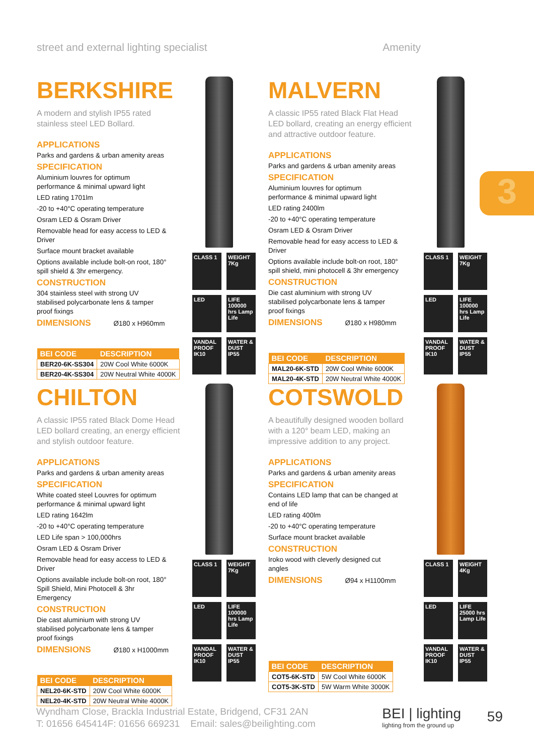street and external lighting specialist Amenity
3
BERKSHIRE
A modern and stylish IP55 rated stainless steel LED Bollard.
APPLICATIONS
Parks and gardens & urban amenity areas
SPECIFICATION
Aluminium louvres for optimum performance & minimal upward light
LED rating 1701lm
-20 to +40°C operating temperature
Osram LED & Osram Driver
Removable head for easy access to LED & Driver
Surface mount bracket available
Options available include bolt-on root, 180° spill shield & 3hr emergency.
CONSTRUCTION
304 stainless steel with strong UV stabilised polycarbonate lens & tamper proof fixings
DIMENSIONS Ø180 x H960mm
| BEI CODE | DESCRIPTION |
| --- | --- |
| BER20-6K-SS304 | 20W Cool White 6000K |
| BER20-4K-SS304 | 20W Neutral White 4000K |
CLASS 1
WEIGHT 7Kg
LED
LIFE 100000 hrs Lamp Life
VANDAL PROOF IK10
WATER & DUST IP55
MALVERN
A classic IP55 rated Black Flat Head LED bollard, creating an energy efficient and attractive outdoor feature.
APPLICATIONS
Parks and gardens & urban amenity areas
SPECIFICATION
Aluminium louvres for optimum performance & minimal upward light
LED rating 2400lm
-20 to +40°C operating temperature
Osram LED & Osram Driver
Removable head for easy access to LED & Driver
Options available include bolt-on root, 180° spill shield, mini photocell & 3hr emergency
CONSTRUCTION
Die cast aluminium with strong UV stabilised polycarbonate lens & tamper proof fixings
DIMENSIONS Ø180 x H980mm
| BEI CODE | DESCRIPTION |
| --- | --- |
| MAL20-6K-STD | 20W Cool White 6000K |
| MAL20-4K-STD | 20W Neutral White 4000K |
CLASS 1
WEIGHT 7Kg
LED
LIFE 100000 hrs Lamp Life
VANDAL PROOF IK10
WATER & DUST IP55
CHILTON
A classic IP55 rated Black Dome Head LED bollard creating, an energy efficient and stylish outdoor feature.
APPLICATIONS
Parks and gardens & urban amenity areas
SPECIFICATION
White coated steel Louvres for optimum performance & minimal upward light
LED rating 1642lm
-20 to +40°C operating temperature
LED Life span > 100,000hrs
Osram LED & Osram Driver
Removable head for easy access to LED & Driver
Options available include bolt-on root, 180° Spill Shield, Mini Photocell & 3hr Emergency
CONSTRUCTION
Die cast aluminium with strong UV stabilised polycarbonate lens & tamper proof fixings
DIMENSIONS Ø180 x H1000mm
| BEI CODE | DESCRIPTION |
| --- | --- |
| NEL20-6K-STD | 20W Cool White 6000K |
| NEL20-4K-STD | 20W Neutral White 4000K |
CLASS 1
WEIGHT 7Kg
LED
LIFE 100000 hrs Lamp Life
VANDAL PROOF IK10
WATER & DUST IP55
COTSWOLD
A beautifully designed wooden bollard with a 120° beam LED, making an impressive addition to any project.
APPLICATIONS
Parks and gardens & urban amenity areas
SPECIFICATION
Contains LED lamp that can be changed at end of life
LED rating 400lm
-20 to +40°C operating temperature
Surface mount bracket available
CONSTRUCTION
Iroko wood with cleverly designed cut angles
DIMENSIONS Ø94 x H1100mm
| BEI CODE | DESCRIPTION |
| --- | --- |
| COT5-6K-STD | 5W Cool White 6000K |
| COT5-3K-STD | 5W Warm White 3000K |
CLASS 1
WEIGHT 4Kg
LED
LIFE 25000 hrs Lamp Life
VANDAL PROOF IK10
WATER & DUST IP55
Wyndham Close, Brackla Industrial Estate, Bridgend, CF31 2AN
T: 01656 645414F: 01656 669231 Email: sales@beilighting.com
BEI | lighting
lighting from the ground up
59